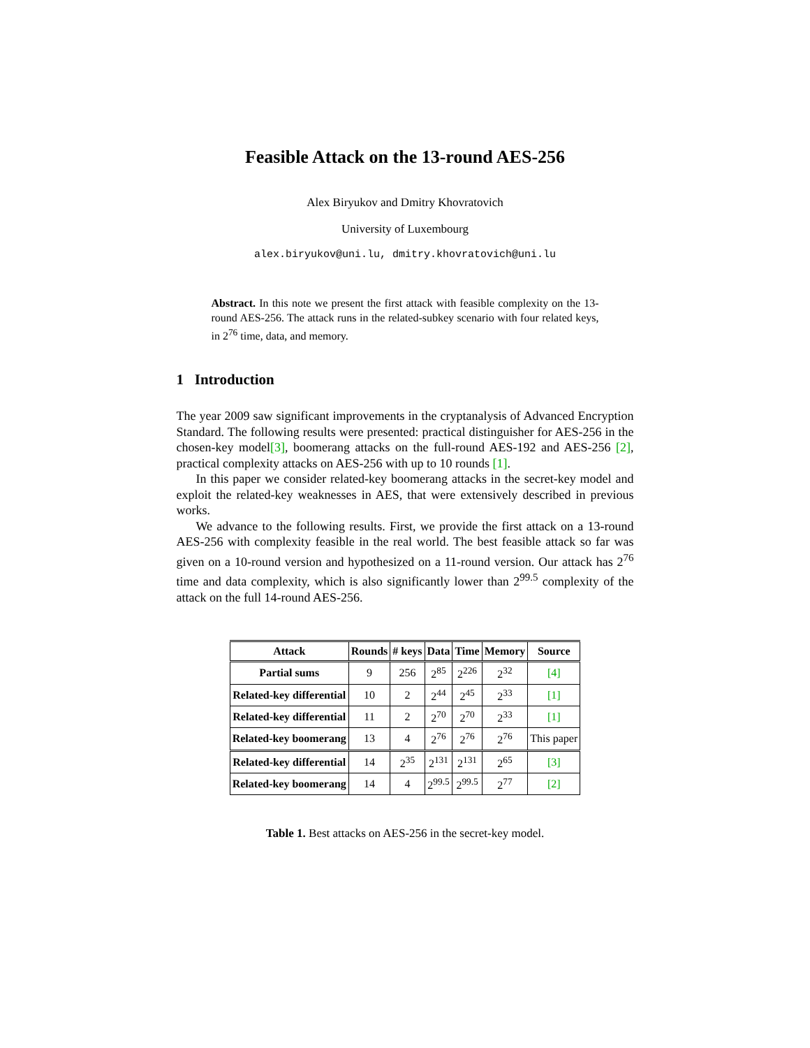Feasible Attack on the 13-round AES-256
Alex Biryukov and Dmitry Khovratovich
University of Luxembourg
alex.biryukov@uni.lu, dmitry.khovratovich@uni.lu
Abstract. In this note we present the first attack with feasible complexity on the 13-round AES-256. The attack runs in the related-subkey scenario with four related keys, in 2<sup>76</sup> time, data, and memory.
1 Introduction
The year 2009 saw significant improvements in the cryptanalysis of Advanced Encryption Standard. The following results were presented: practical distinguisher for AES-256 in the chosen-key model[3], boomerang attacks on the full-round AES-192 and AES-256 [2], practical complexity attacks on AES-256 with up to 10 rounds [1].
In this paper we consider related-key boomerang attacks in the secret-key model and exploit the related-key weaknesses in AES, that were extensively described in previous works.
We advance to the following results. First, we provide the first attack on a 13-round AES-256 with complexity feasible in the real world. The best feasible attack so far was given on a 10-round version and hypothesized on a 11-round version. Our attack has 2<sup>76</sup> time and data complexity, which is also significantly lower than 2<sup>99.5</sup> complexity of the attack on the full 14-round AES-256.
| Attack | Rounds | # keys | Data | Time | Memory | Source |
| --- | --- | --- | --- | --- | --- | --- |
| Partial sums | 9 | 256 | 2<sup>85</sup> | 2<sup>226</sup> | 2<sup>32</sup> | [4] |
| Related-key differential | 10 | 2 | 2<sup>44</sup> | 2<sup>45</sup> | 2<sup>33</sup> | [1] |
| Related-key differential | 11 | 2 | 2<sup>70</sup> | 2<sup>70</sup> | 2<sup>33</sup> | [1] |
| Related-key boomerang | 13 | 4 | 2<sup>76</sup> | 2<sup>76</sup> | 2<sup>76</sup> | This paper |
| Related-key differential | 14 | 2<sup>35</sup> | 2<sup>131</sup> | 2<sup>131</sup> | 2<sup>65</sup> | [3] |
| Related-key boomerang | 14 | 4 | 2<sup>99.5</sup> | 2<sup>99.5</sup> | 2<sup>77</sup> | [2] |
Table 1. Best attacks on AES-256 in the secret-key model.